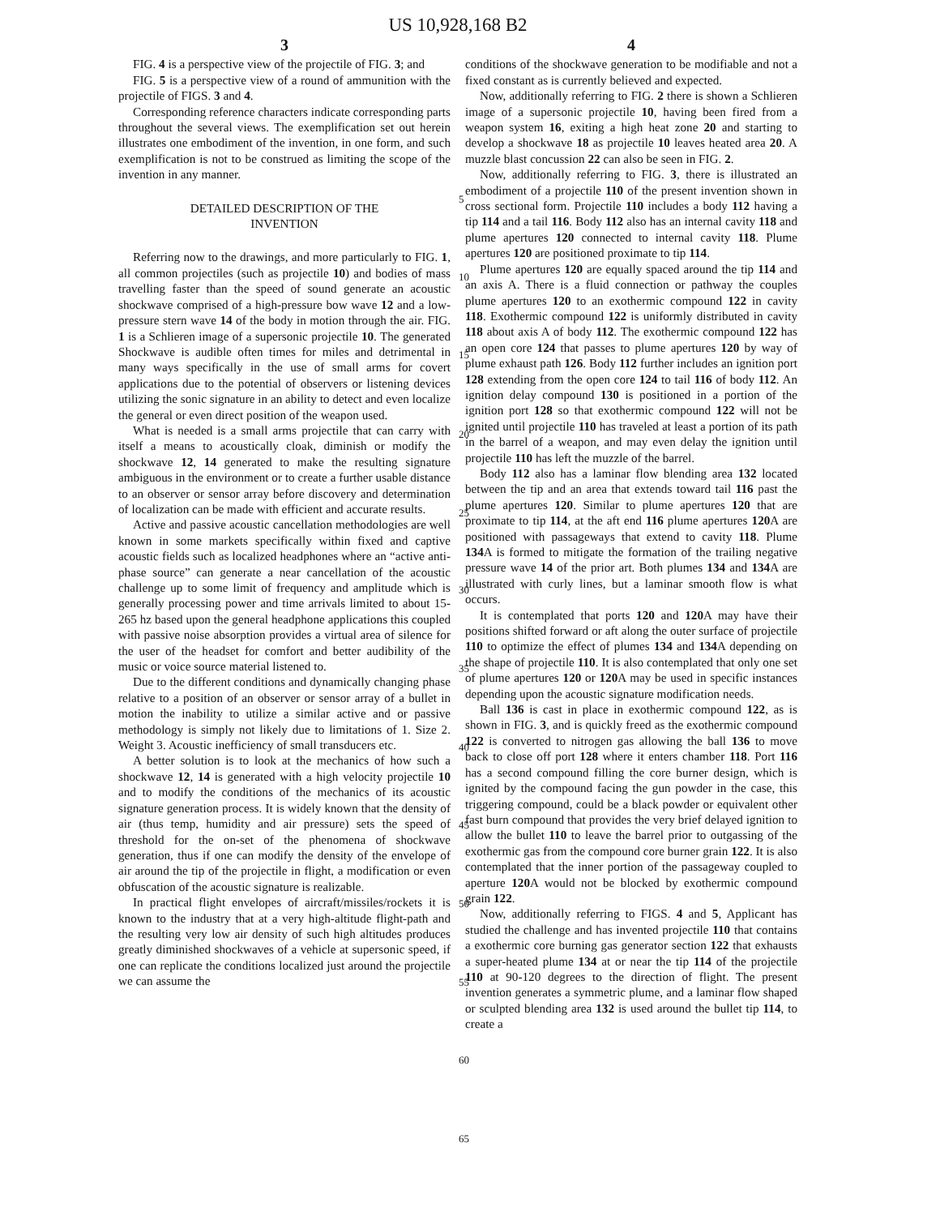US 10,928,168 B2
3
FIG. 4 is a perspective view of the projectile of FIG. 3; and
FIG. 5 is a perspective view of a round of ammunition with the projectile of FIGS. 3 and 4.
Corresponding reference characters indicate corresponding parts throughout the several views. The exemplification set out herein illustrates one embodiment of the invention, in one form, and such exemplification is not to be construed as limiting the scope of the invention in any manner.
DETAILED DESCRIPTION OF THE
INVENTION
Referring now to the drawings, and more particularly to FIG. 1, all common projectiles (such as projectile 10) and bodies of mass travelling faster than the speed of sound generate an acoustic shockwave comprised of a high-pressure bow wave 12 and a low-pressure stern wave 14 of the body in motion through the air. FIG. 1 is a Schlieren image of a supersonic projectile 10. The generated Shockwave is audible often times for miles and detrimental in many ways specifically in the use of small arms for covert applications due to the potential of observers or listening devices utilizing the sonic signature in an ability to detect and even localize the general or even direct position of the weapon used.
What is needed is a small arms projectile that can carry with itself a means to acoustically cloak, diminish or modify the shockwave 12, 14 generated to make the resulting signature ambiguous in the environment or to create a further usable distance to an observer or sensor array before discovery and determination of localization can be made with efficient and accurate results.
Active and passive acoustic cancellation methodologies are well known in some markets specifically within fixed and captive acoustic fields such as localized headphones where an “active anti-phase source” can generate a near cancellation of the acoustic challenge up to some limit of frequency and amplitude which is generally processing power and time arrivals limited to about 15-265 hz based upon the general headphone applications this coupled with passive noise absorption provides a virtual area of silence for the user of the headset for comfort and better audibility of the music or voice source material listened to.
Due to the different conditions and dynamically changing phase relative to a position of an observer or sensor array of a bullet in motion the inability to utilize a similar active and or passive methodology is simply not likely due to limitations of 1. Size 2. Weight 3. Acoustic inefficiency of small transducers etc.
A better solution is to look at the mechanics of how such a shockwave 12, 14 is generated with a high velocity projectile 10 and to modify the conditions of the mechanics of its acoustic signature generation process. It is widely known that the density of air (thus temp, humidity and air pressure) sets the speed of threshold for the on-set of the phenomena of shockwave generation, thus if one can modify the density of the envelope of air around the tip of the projectile in flight, a modification or even obfuscation of the acoustic signature is realizable.
In practical flight envelopes of aircraft/missiles/rockets it is known to the industry that at a very high-altitude flight-path and the resulting very low air density of such high altitudes produces greatly diminished shockwaves of a vehicle at supersonic speed, if one can replicate the conditions localized just around the projectile we can assume the
4
conditions of the shockwave generation to be modifiable and not a fixed constant as is currently believed and expected.
Now, additionally referring to FIG. 2 there is shown a Schlieren image of a supersonic projectile 10, having been fired from a weapon system 16, exiting a high heat zone 20 and starting to develop a shockwave 18 as projectile 10 leaves heated area 20. A muzzle blast concussion 22 can also be seen in FIG. 2.
Now, additionally referring to FIG. 3, there is illustrated an embodiment of a projectile 110 of the present invention shown in cross sectional form. Projectile 110 includes a body 112 having a tip 114 and a tail 116. Body 112 also has an internal cavity 118 and plume apertures 120 connected to internal cavity 118. Plume apertures 120 are positioned proximate to tip 114.
Plume apertures 120 are equally spaced around the tip 114 and an axis A. There is a fluid connection or pathway the couples plume apertures 120 to an exothermic compound 122 in cavity 118. Exothermic compound 122 is uniformly distributed in cavity 118 about axis A of body 112. The exothermic compound 122 has an open core 124 that passes to plume apertures 120 by way of plume exhaust path 126. Body 112 further includes an ignition port 128 extending from the open core 124 to tail 116 of body 112. An ignition delay compound 130 is positioned in a portion of the ignition port 128 so that exothermic compound 122 will not be ignited until projectile 110 has traveled at least a portion of its path in the barrel of a weapon, and may even delay the ignition until projectile 110 has left the muzzle of the barrel.
Body 112 also has a laminar flow blending area 132 located between the tip and an area that extends toward tail 116 past the plume apertures 120. Similar to plume apertures 120 that are proximate to tip 114, at the aft end 116 plume apertures 120 A are positioned with passageways that extend to cavity 118. Plume 134 A is formed to mitigate the formation of the trailing negative pressure wave 14 of the prior art. Both plumes 134 and 134 A are illustrated with curly lines, but a laminar smooth flow is what occurs.
It is contemplated that ports 120 and 120 A may have their positions shifted forward or aft along the outer surface of projectile 110 to optimize the effect of plumes 134 and 134 A depending on the shape of projectile 110. It is also contemplated that only one set of plume apertures 120 or 120 A may be used in specific instances depending upon the acoustic signature modification needs.
Ball 136 is cast in place in exothermic compound 122, as is shown in FIG. 3, and is quickly freed as the exothermic compound 122 is converted to nitrogen gas allowing the ball 136 to move back to close off port 128 where it enters chamber 118. Port 116 has a second compound filling the core burner design, which is ignited by the compound facing the gun powder in the case, this triggering compound, could be a black powder or equivalent other fast burn compound that provides the very brief delayed ignition to allow the bullet 110 to leave the barrel prior to outgassing of the exothermic gas from the compound core burner grain 122. It is also contemplated that the inner portion of the passageway coupled to aperture 120 A would not be blocked by exothermic compound grain 122.
Now, additionally referring to FIGS. 4 and 5, Applicant has studied the challenge and has invented projectile 110 that contains a exothermic core burning gas generator section 122 that exhausts a super-heated plume 134 at or near the tip 114 of the projectile 110 at 90-120 degrees to the direction of flight. The present invention generates a symmetric plume, and a laminar flow shaped or sculpted blending area 132 is used around the bullet tip 114, to create a
5
10
15
20
25
30
35
40
45
50
55
60
65